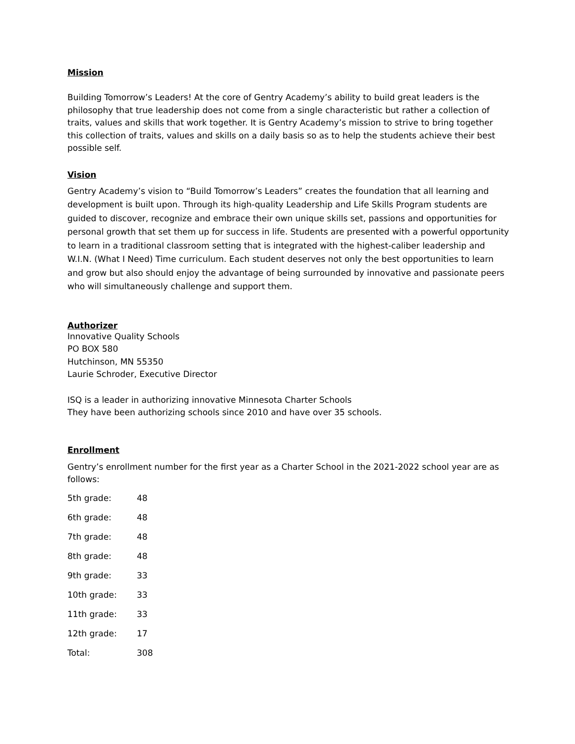Mission
Building Tomorrow’s Leaders! At the core of Gentry Academy’s ability to build great leaders is the philosophy that true leadership does not come from a single characteristic but rather a collection of traits, values and skills that work together. It is Gentry Academy’s mission to strive to bring together this collection of traits, values and skills on a daily basis so as to help the students achieve their best possible self.
Vision
Gentry Academy’s vision to “Build Tomorrow’s Leaders” creates the foundation that all learning and development is built upon. Through its high-quality Leadership and Life Skills Program students are guided to discover, recognize and embrace their own unique skills set, passions and opportunities for personal growth that set them up for success in life. Students are presented with a powerful opportunity to learn in a traditional classroom setting that is integrated with the highest-caliber leadership and W.I.N. (What I Need) Time curriculum. Each student deserves not only the best opportunities to learn and grow but also should enjoy the advantage of being surrounded by innovative and passionate peers who will simultaneously challenge and support them.
Authorizer
Innovative Quality Schools
PO BOX 580
Hutchinson, MN 55350
Laurie Schroder, Executive Director
ISQ is a leader in authorizing innovative Minnesota Charter Schools
They have been authorizing schools since 2010 and have over 35 schools.
Enrollment
Gentry’s enrollment number for the first year as a Charter School in the 2021-2022 school year are as follows:
| 5th grade: | 48 |
| 6th grade: | 48 |
| 7th grade: | 48 |
| 8th grade: | 48 |
| 9th grade: | 33 |
| 10th grade: | 33 |
| 11th grade: | 33 |
| 12th grade: | 17 |
| Total: | 308 |